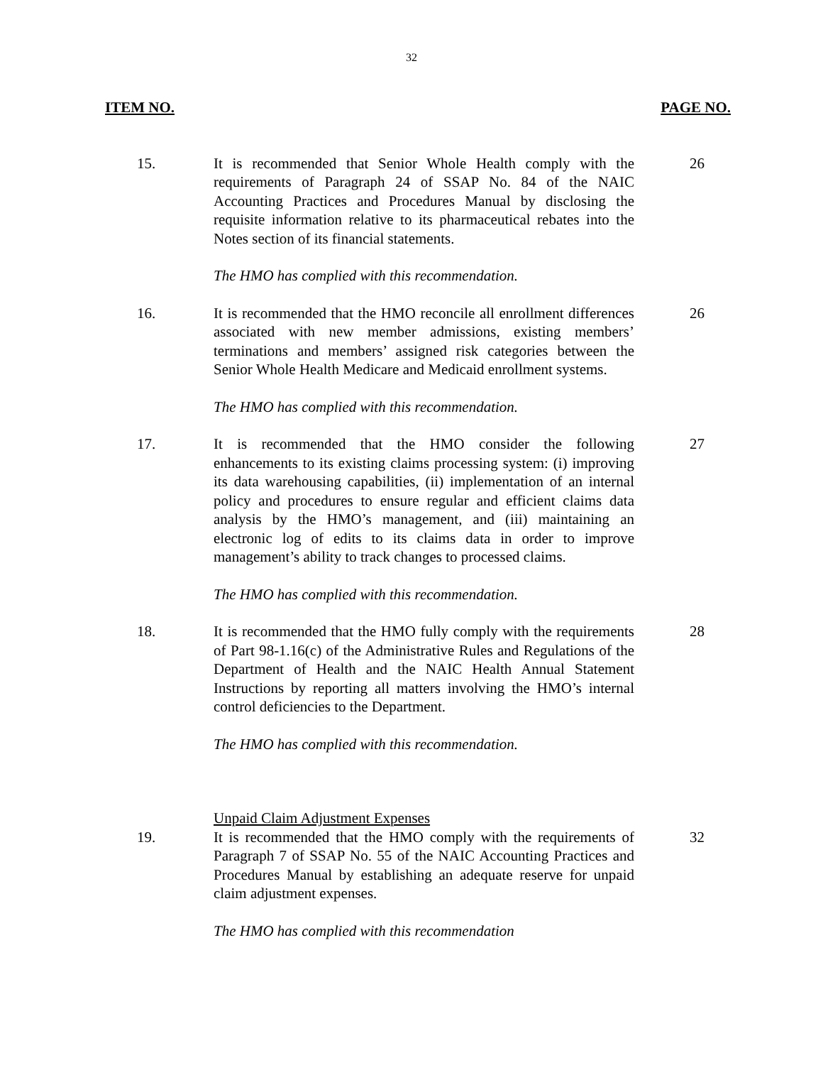32
ITEM NO. PAGE NO.
15. It is recommended that Senior Whole Health comply with the requirements of Paragraph 24 of SSAP No. 84 of the NAIC Accounting Practices and Procedures Manual by disclosing the requisite information relative to its pharmaceutical rebates into the Notes section of its financial statements.
26
The HMO has complied with this recommendation.
16. It is recommended that the HMO reconcile all enrollment differences associated with new member admissions, existing members’ terminations and members’ assigned risk categories between the Senior Whole Health Medicare and Medicaid enrollment systems.
26
The HMO has complied with this recommendation.
17. It is recommended that the HMO consider the following enhancements to its existing claims processing system: (i) improving its data warehousing capabilities, (ii) implementation of an internal policy and procedures to ensure regular and efficient claims data analysis by the HMO’s management, and (iii) maintaining an electronic log of edits to its claims data in order to improve management’s ability to track changes to processed claims.
27
The HMO has complied with this recommendation.
18. It is recommended that the HMO fully comply with the requirements of Part 98-1.16(c) of the Administrative Rules and Regulations of the Department of Health and the NAIC Health Annual Statement Instructions by reporting all matters involving the HMO’s internal control deficiencies to the Department.
28
The HMO has complied with this recommendation.
Unpaid Claim Adjustment Expenses
19. It is recommended that the HMO comply with the requirements of Paragraph 7 of SSAP No. 55 of the NAIC Accounting Practices and Procedures Manual by establishing an adequate reserve for unpaid claim adjustment expenses.
32
The HMO has complied with this recommendation